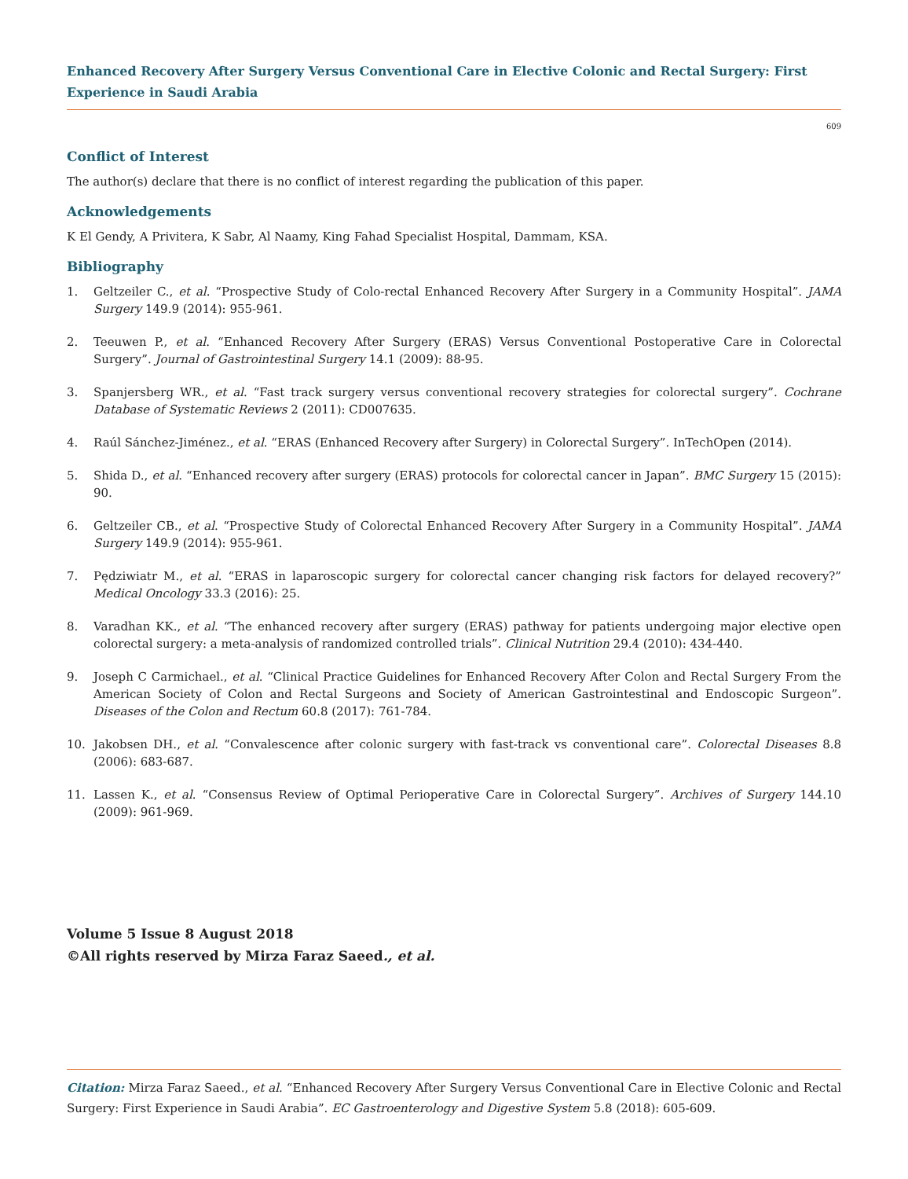Enhanced Recovery After Surgery Versus Conventional Care in Elective Colonic and Rectal Surgery: First Experience in Saudi Arabia
609
Conflict of Interest
The author(s) declare that there is no conflict of interest regarding the publication of this paper.
Acknowledgements
K El Gendy, A Privitera, K Sabr, Al Naamy, King Fahad Specialist Hospital, Dammam, KSA.
Bibliography
1. Geltzeiler C., et al. “Prospective Study of Colo-rectal Enhanced Recovery After Surgery in a Community Hospital”. JAMA Surgery 149.9 (2014): 955-961.
2. Teeuwen P., et al. “Enhanced Recovery After Surgery (ERAS) Versus Conventional Postoperative Care in Colorectal Surgery”. Journal of Gastrointestinal Surgery 14.1 (2009): 88-95.
3. Spanjersberg WR., et al. “Fast track surgery versus conventional recovery strategies for colorectal surgery”. Cochrane Database of Systematic Reviews 2 (2011): CD007635.
4. Raúl Sánchez-Jiménez., et al. “ERAS (Enhanced Recovery after Surgery) in Colorectal Surgery”. InTechOpen (2014).
5. Shida D., et al. “Enhanced recovery after surgery (ERAS) protocols for colorectal cancer in Japan”. BMC Surgery 15 (2015): 90.
6. Geltzeiler CB., et al. “Prospective Study of Colorectal Enhanced Recovery After Surgery in a Community Hospital”. JAMA Surgery 149.9 (2014): 955-961.
7. Pędziwiatr M., et al. “ERAS in laparoscopic surgery for colorectal cancer changing risk factors for delayed recovery?” Medical Oncology 33.3 (2016): 25.
8. Varadhan KK., et al. “The enhanced recovery after surgery (ERAS) pathway for patients undergoing major elective open colorectal surgery: a meta-analysis of randomized controlled trials”. Clinical Nutrition 29.4 (2010): 434-440.
9. Joseph C Carmichael., et al. “Clinical Practice Guidelines for Enhanced Recovery After Colon and Rectal Surgery From the American Society of Colon and Rectal Surgeons and Society of American Gastrointestinal and Endoscopic Surgeon”. Diseases of the Colon and Rectum 60.8 (2017): 761-784.
10. Jakobsen DH., et al. “Convalescence after colonic surgery with fast-track vs conventional care”. Colorectal Diseases 8.8 (2006): 683-687.
11. Lassen K., et al. “Consensus Review of Optimal Perioperative Care in Colorectal Surgery”. Archives of Surgery 144.10 (2009): 961-969.
Volume 5 Issue 8 August 2018
©All rights reserved by Mirza Faraz Saeed., et al.
Citation: Mirza Faraz Saeed., et al. “Enhanced Recovery After Surgery Versus Conventional Care in Elective Colonic and Rectal Surgery: First Experience in Saudi Arabia”. EC Gastroenterology and Digestive System 5.8 (2018): 605-609.